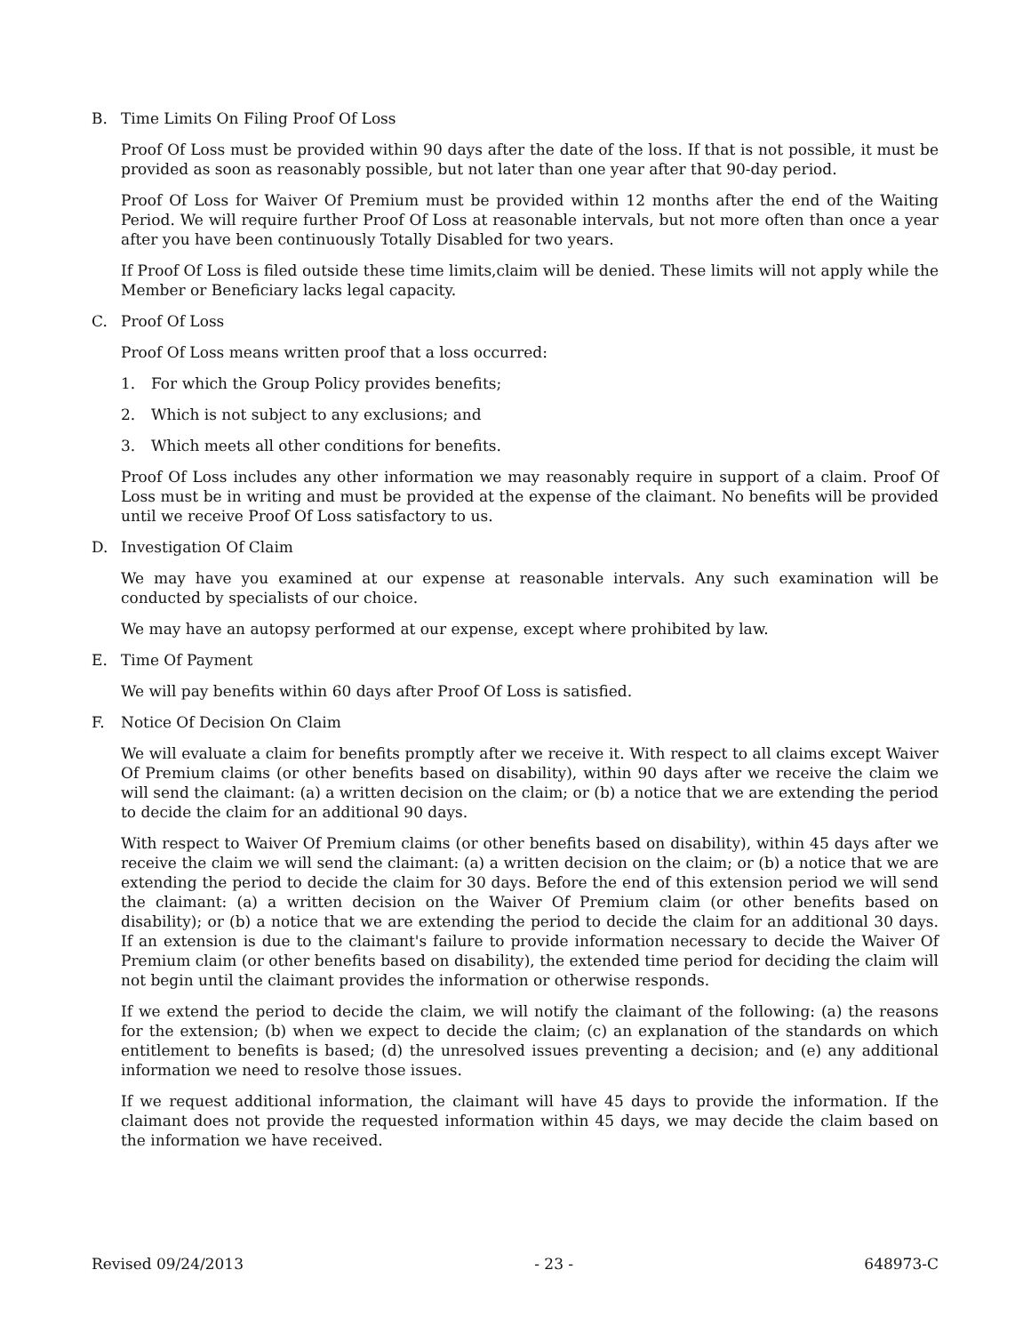B. Time Limits On Filing Proof Of Loss
Proof Of Loss must be provided within 90 days after the date of the loss. If that is not possible, it must be provided as soon as reasonably possible, but not later than one year after that 90-day period.
Proof Of Loss for Waiver Of Premium must be provided within 12 months after the end of the Waiting Period. We will require further Proof Of Loss at reasonable intervals, but not more often than once a year after you have been continuously Totally Disabled for two years.
If Proof Of Loss is filed outside these time limits,claim will be denied. These limits will not apply while the Member or Beneficiary lacks legal capacity.
C. Proof Of Loss
Proof Of Loss means written proof that a loss occurred:
1. For which the Group Policy provides benefits;
2. Which is not subject to any exclusions; and
3. Which meets all other conditions for benefits.
Proof Of Loss includes any other information we may reasonably require in support of a claim. Proof Of Loss must be in writing and must be provided at the expense of the claimant. No benefits will be provided until we receive Proof Of Loss satisfactory to us.
D. Investigation Of Claim
We may have you examined at our expense at reasonable intervals. Any such examination will be conducted by specialists of our choice.
We may have an autopsy performed at our expense, except where prohibited by law.
E. Time Of Payment
We will pay benefits within 60 days after Proof Of Loss is satisfied.
F. Notice Of Decision On Claim
We will evaluate a claim for benefits promptly after we receive it. With respect to all claims except Waiver Of Premium claims (or other benefits based on disability), within 90 days after we receive the claim we will send the claimant: (a) a written decision on the claim; or (b) a notice that we are extending the period to decide the claim for an additional 90 days.
With respect to Waiver Of Premium claims (or other benefits based on disability), within 45 days after we receive the claim we will send the claimant: (a) a written decision on the claim; or (b) a notice that we are extending the period to decide the claim for 30 days. Before the end of this extension period we will send the claimant: (a) a written decision on the Waiver Of Premium claim (or other benefits based on disability); or (b) a notice that we are extending the period to decide the claim for an additional 30 days. If an extension is due to the claimant's failure to provide information necessary to decide the Waiver Of Premium claim (or other benefits based on disability), the extended time period for deciding the claim will not begin until the claimant provides the information or otherwise responds.
If we extend the period to decide the claim, we will notify the claimant of the following: (a) the reasons for the extension; (b) when we expect to decide the claim; (c) an explanation of the standards on which entitlement to benefits is based; (d) the unresolved issues preventing a decision; and (e) any additional information we need to resolve those issues.
If we request additional information, the claimant will have 45 days to provide the information. If the claimant does not provide the requested information within 45 days, we may decide the claim based on the information we have received.
Revised 09/24/2013 - 23 - 648973-C